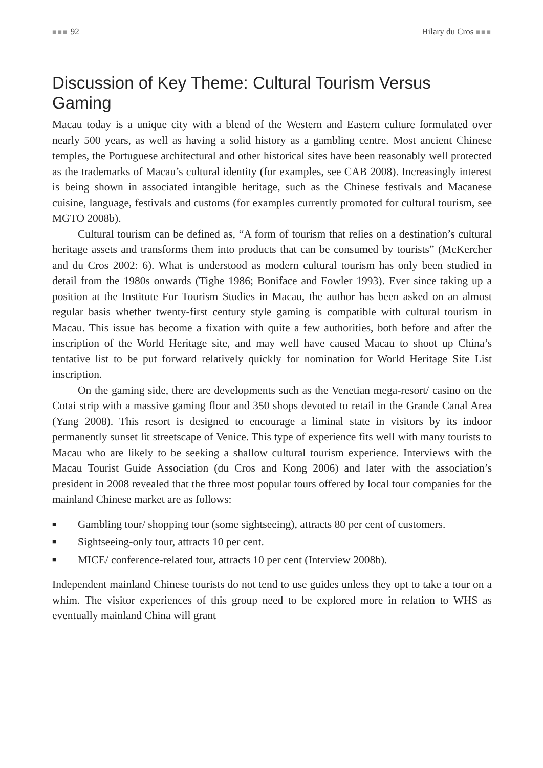■■■ 92 Hilary du Cros ■■■
Discussion of Key Theme: Cultural Tourism Versus Gaming
Macau today is a unique city with a blend of the Western and Eastern culture formulated over nearly 500 years, as well as having a solid history as a gambling centre. Most ancient Chinese temples, the Portuguese architectural and other historical sites have been reasonably well protected as the trademarks of Macau’s cultural identity (for examples, see CAB 2008). Increasingly interest is being shown in associated intangible heritage, such as the Chinese festivals and Macanese cuisine, language, festivals and customs (for examples currently promoted for cultural tourism, see MGTO 2008b).
Cultural tourism can be defined as, “A form of tourism that relies on a destination’s cultural heritage assets and transforms them into products that can be consumed by tourists” (McKercher and du Cros 2002: 6). What is understood as modern cultural tourism has only been studied in detail from the 1980s onwards (Tighe 1986; Boniface and Fowler 1993). Ever since taking up a position at the Institute For Tourism Studies in Macau, the author has been asked on an almost regular basis whether twenty-first century style gaming is compatible with cultural tourism in Macau. This issue has become a fixation with quite a few authorities, both before and after the inscription of the World Heritage site, and may well have caused Macau to shoot up China’s tentative list to be put forward relatively quickly for nomination for World Heritage Site List inscription.
On the gaming side, there are developments such as the Venetian mega-resort/ casino on the Cotai strip with a massive gaming floor and 350 shops devoted to retail in the Grande Canal Area (Yang 2008). This resort is designed to encourage a liminal state in visitors by its indoor permanently sunset lit streetscape of Venice. This type of experience fits well with many tourists to Macau who are likely to be seeking a shallow cultural tourism experience. Interviews with the Macau Tourist Guide Association (du Cros and Kong 2006) and later with the association’s president in 2008 revealed that the three most popular tours offered by local tour companies for the mainland Chinese market are as follows:
■ Gambling tour/ shopping tour (some sightseeing), attracts 80 per cent of customers.
■ Sightseeing-only tour, attracts 10 per cent.
■ MICE/ conference-related tour, attracts 10 per cent (Interview 2008b).
Independent mainland Chinese tourists do not tend to use guides unless they opt to take a tour on a whim. The visitor experiences of this group need to be explored more in relation to WHS as eventually mainland China will grant